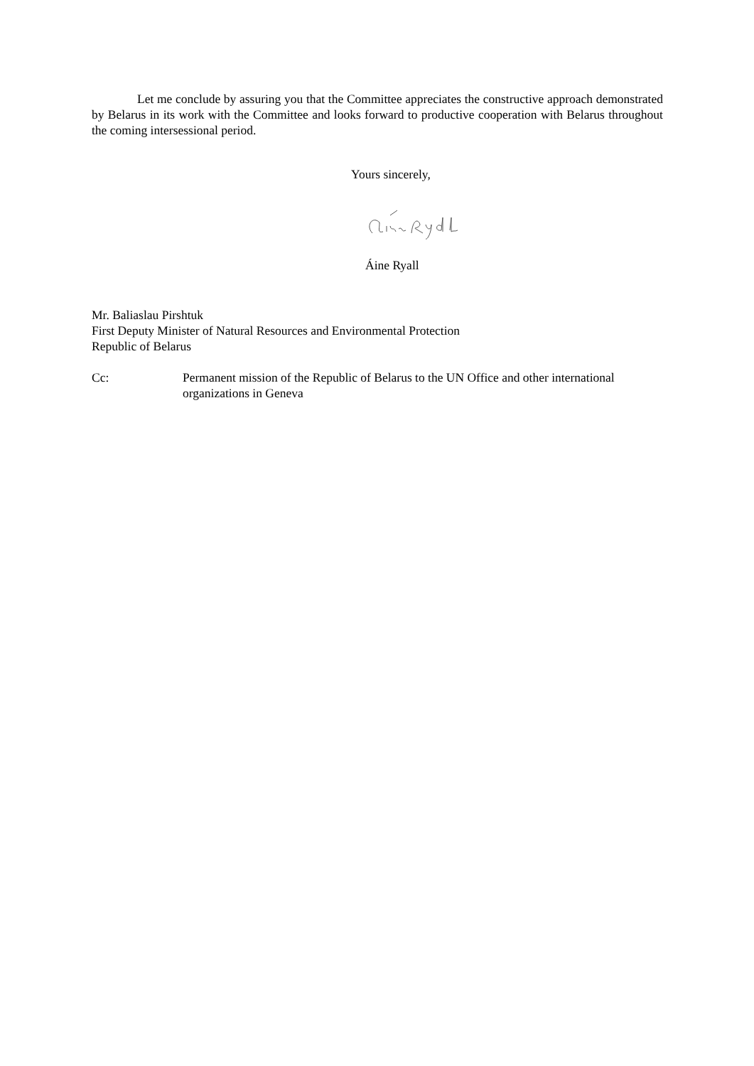Let me conclude by assuring you that the Committee appreciates the constructive approach demonstrated by Belarus in its work with the Committee and looks forward to productive cooperation with Belarus throughout the coming intersessional period.
Yours sincerely,
Áine Ryall
Mr. Baliaslau Pirshtuk
First Deputy Minister of Natural Resources and Environmental Protection
Republic of Belarus
Cc: Permanent mission of the Republic of Belarus to the UN Office and other international organizations in Geneva